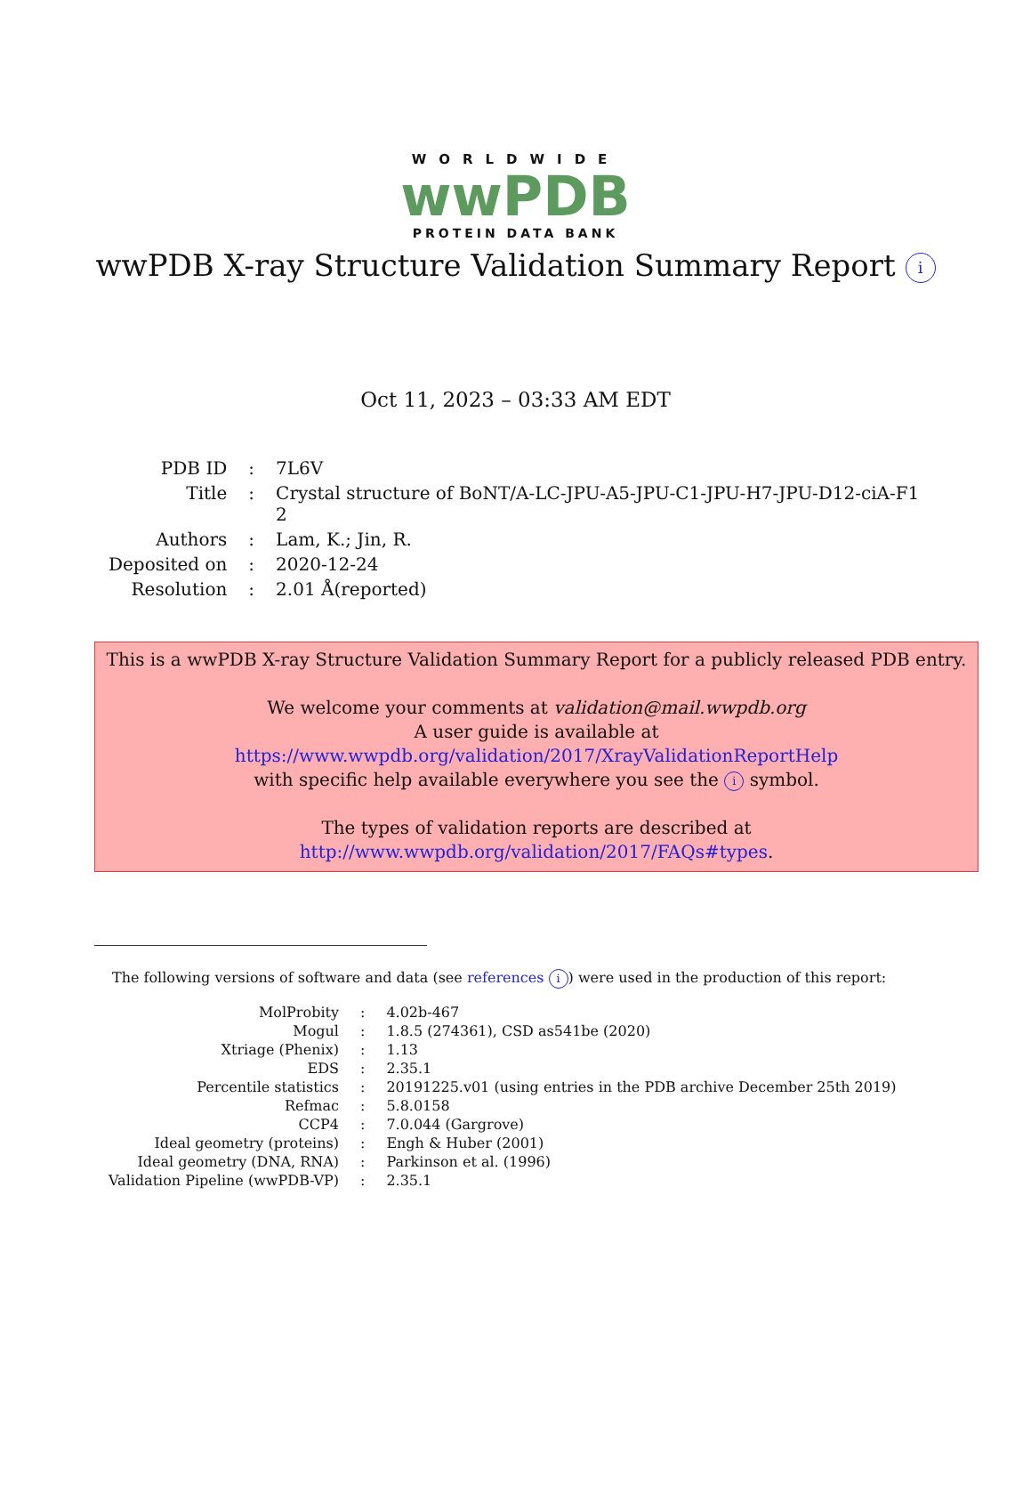WORLDWIDE
wwPDB
PROTEIN DATA BANK
wwPDB X-ray Structure Validation Summary Report i
Oct 11, 2023 – 03:33 AM EDT
| PDB ID | : | 7L6V |
| Title | : | Crystal structure of BoNT/A-LC-JPU-A5-JPU-C1-JPU-H7-JPU-D12-ciA-F1 2 |
| Authors | : | Lam, K.; Jin, R. |
| Deposited on | : | 2020-12-24 |
| Resolution | : | 2.01 Å(reported) |
This is a wwPDB X-ray Structure Validation Summary Report for a publicly released PDB entry.
We welcome your comments at validation@mail.wwpdb.org
A user guide is available at
https://www.wwpdb.org/validation/2017/XrayValidationReportHelp
with specific help available everywhere you see the i symbol.
The types of validation reports are described at
http://www.wwpdb.org/validation/2017/FAQs#types.
The following versions of software and data (see references i) were used in the production of this report:
| MolProbity | : | 4.02b-467 |
| Mogul | : | 1.8.5 (274361), CSD as541be (2020) |
| Xtriage (Phenix) | : | 1.13 |
| EDS | : | 2.35.1 |
| Percentile statistics | : | 20191225.v01 (using entries in the PDB archive December 25th 2019) |
| Refmac | : | 5.8.0158 |
| CCP4 | : | 7.0.044 (Gargrove) |
| Ideal geometry (proteins) | : | Engh & Huber (2001) |
| Ideal geometry (DNA, RNA) | : | Parkinson et al. (1996) |
| Validation Pipeline (wwPDB-VP) | : | 2.35.1 |